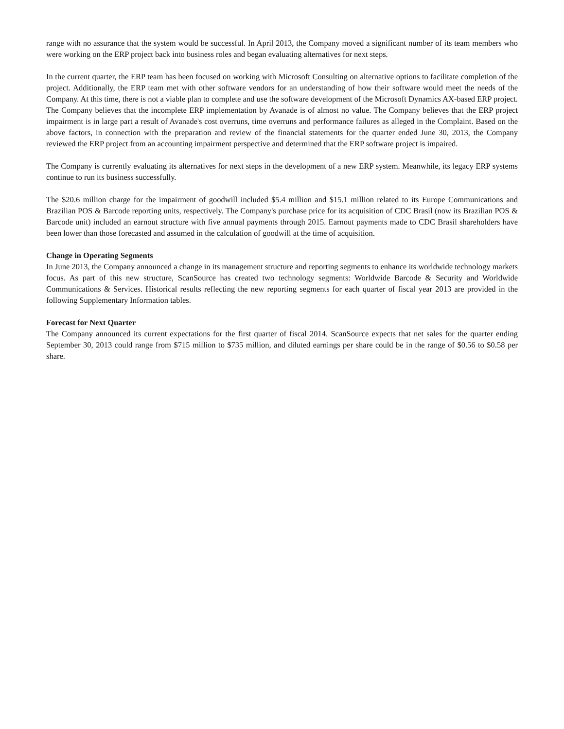range with no assurance that the system would be successful. In April 2013, the Company moved a significant number of its team members who were working on the ERP project back into business roles and began evaluating alternatives for next steps.
In the current quarter, the ERP team has been focused on working with Microsoft Consulting on alternative options to facilitate completion of the project. Additionally, the ERP team met with other software vendors for an understanding of how their software would meet the needs of the Company. At this time, there is not a viable plan to complete and use the software development of the Microsoft Dynamics AX-based ERP project. The Company believes that the incomplete ERP implementation by Avanade is of almost no value. The Company believes that the ERP project impairment is in large part a result of Avanade's cost overruns, time overruns and performance failures as alleged in the Complaint. Based on the above factors, in connection with the preparation and review of the financial statements for the quarter ended June 30, 2013, the Company reviewed the ERP project from an accounting impairment perspective and determined that the ERP software project is impaired.
The Company is currently evaluating its alternatives for next steps in the development of a new ERP system. Meanwhile, its legacy ERP systems continue to run its business successfully.
The $20.6 million charge for the impairment of goodwill included $5.4 million and $15.1 million related to its Europe Communications and Brazilian POS & Barcode reporting units, respectively. The Company's purchase price for its acquisition of CDC Brasil (now its Brazilian POS & Barcode unit) included an earnout structure with five annual payments through 2015. Earnout payments made to CDC Brasil shareholders have been lower than those forecasted and assumed in the calculation of goodwill at the time of acquisition.
Change in Operating Segments
In June 2013, the Company announced a change in its management structure and reporting segments to enhance its worldwide technology markets focus. As part of this new structure, ScanSource has created two technology segments: Worldwide Barcode & Security and Worldwide Communications & Services. Historical results reflecting the new reporting segments for each quarter of fiscal year 2013 are provided in the following Supplementary Information tables.
Forecast for Next Quarter
The Company announced its current expectations for the first quarter of fiscal 2014. ScanSource expects that net sales for the quarter ending September 30, 2013 could range from $715 million to $735 million, and diluted earnings per share could be in the range of $0.56 to $0.58 per share.